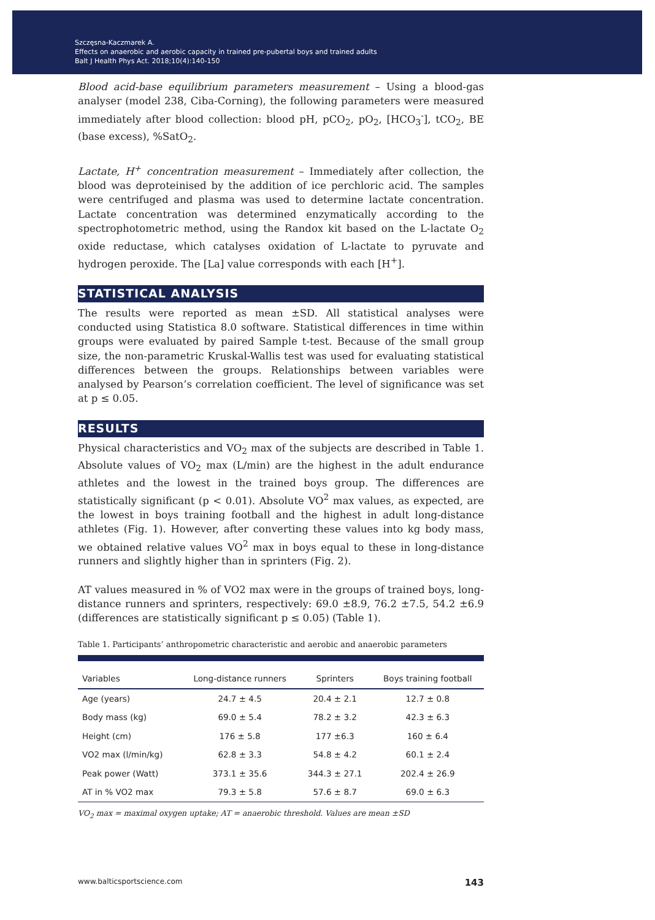Szczęsna-Kaczmarek A.
Effects on anaerobic and aerobic capacity in trained pre-pubertal boys and trained adults
Balt J Health Phys Act. 2018;10(4):140-150
Blood acid-base equilibrium parameters measurement – Using a blood-gas analyser (model 238, Ciba-Corning), the following parameters were measured immediately after blood collection: blood pH, pCO<sub>2</sub>, pO<sub>2</sub>, [HCO<sub>3</sub><sup>-</sup>], tCO<sub>2</sub>, BE (base excess), %SatO<sub>2</sub>.
Lactate, H<sup>+</sup> concentration measurement – Immediately after collection, the blood was deproteinised by the addition of ice perchloric acid. The samples were centrifuged and plasma was used to determine lactate concentration. Lactate concentration was determined enzymatically according to the spectrophotometric method, using the Randox kit based on the L-lactate O<sub>2</sub> oxide reductase, which catalyses oxidation of L-lactate to pyruvate and hydrogen peroxide. The [La] value corresponds with each [H<sup>+</sup>].
STATISTICAL ANALYSIS
The results were reported as mean ±SD. All statistical analyses were conducted using Statistica 8.0 software. Statistical differences in time within groups were evaluated by paired Sample t-test. Because of the small group size, the non-parametric Kruskal-Wallis test was used for evaluating statistical differences between the groups. Relationships between variables were analysed by Pearson’s correlation coefficient. The level of significance was set at p ≤ 0.05.
RESULTS
Physical characteristics and VO<sub>2</sub> max of the subjects are described in Table 1. Absolute values of VO<sub>2</sub> max (L/min) are the highest in the adult endurance athletes and the lowest in the trained boys group. The differences are statistically significant (p < 0.01). Absolute VO<sup>2</sup> max values, as expected, are the lowest in boys training football and the highest in adult long-distance athletes (Fig. 1). However, after converting these values into kg body mass, we obtained relative values VO<sup>2</sup> max in boys equal to these in long-distance runners and slightly higher than in sprinters (Fig. 2).
AT values measured in % of VO2 max were in the groups of trained boys, long-distance runners and sprinters, respectively: 69.0 ±8.9, 76.2 ±7.5, 54.2 ±6.9 (differences are statistically significant p ≤ 0.05) (Table 1).
Table 1. Participants’ anthropometric characteristic and aerobic and anaerobic parameters
| Variables | Long-distance runners | Sprinters | Boys training football |
| --- | --- | --- | --- |
| Age (years) | 24.7 ± 4.5 | 20.4 ± 2.1 | 12.7 ± 0.8 |
| Body mass (kg) | 69.0 ± 5.4 | 78.2 ± 3.2 | 42.3 ± 6.3 |
| Height (cm) | 176 ± 5.8 | 177 ±6.3 | 160 ± 6.4 |
| VO2 max (l/min/kg) | 62.8 ± 3.3 | 54.8 ± 4.2 | 60.1 ± 2.4 |
| Peak power (Watt) | 373.1 ± 35.6 | 344.3 ± 27.1 | 202.4 ± 26.9 |
| AT in % VO2 max | 79.3 ± 5.8 | 57.6 ± 8.7 | 69.0 ± 6.3 |
VO<sub>2</sub> max = maximal oxygen uptake; AT = anaerobic threshold. Values are mean ±SD
www.balticsportscience.com 143